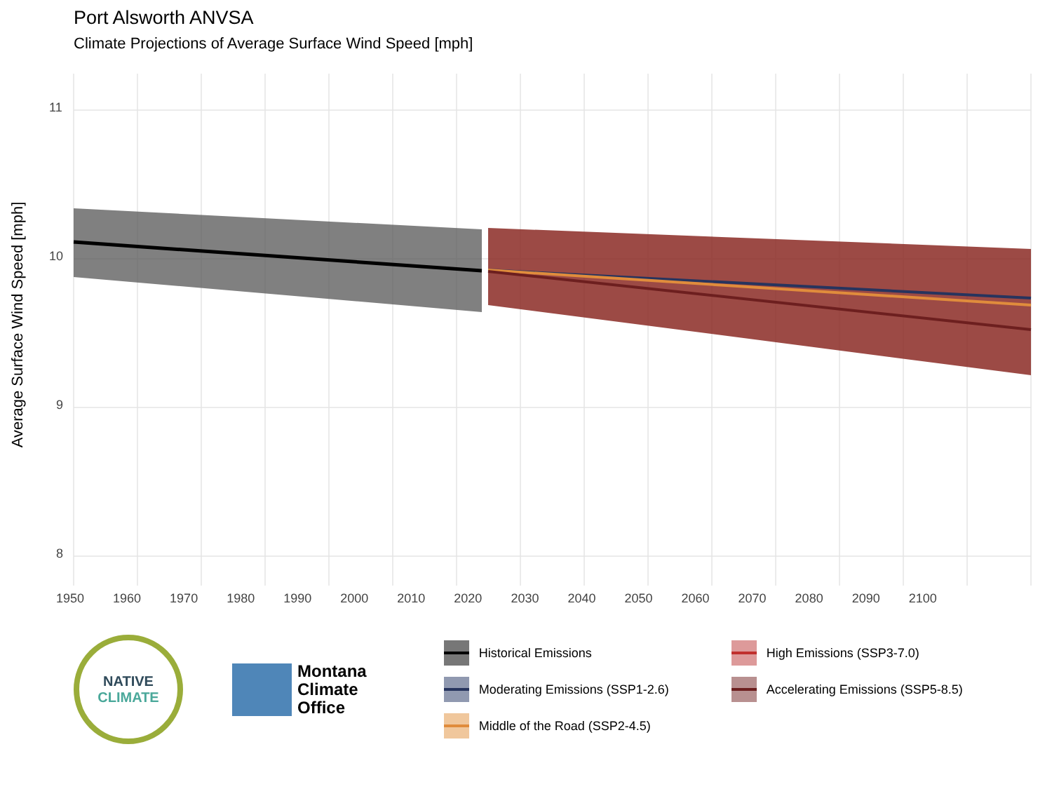Port Alsworth ANVSA
Climate Projections of Average Surface Wind Speed [mph]
Average Surface Wind Speed [mph]
11
10
9
8
1950 1960 1970 1980 1990 2000 2010 2020 2030 2040 2050 2060 2070 2080 2090 2100
NATIVE
CLIMATE
Montana
Climate
Office
Historical Emissions
High Emissions (SSP3-7.0)
Moderating Emissions (SSP1-2.6)
Accelerating Emissions (SSP5-8.5)
Middle of the Road (SSP2-4.5)